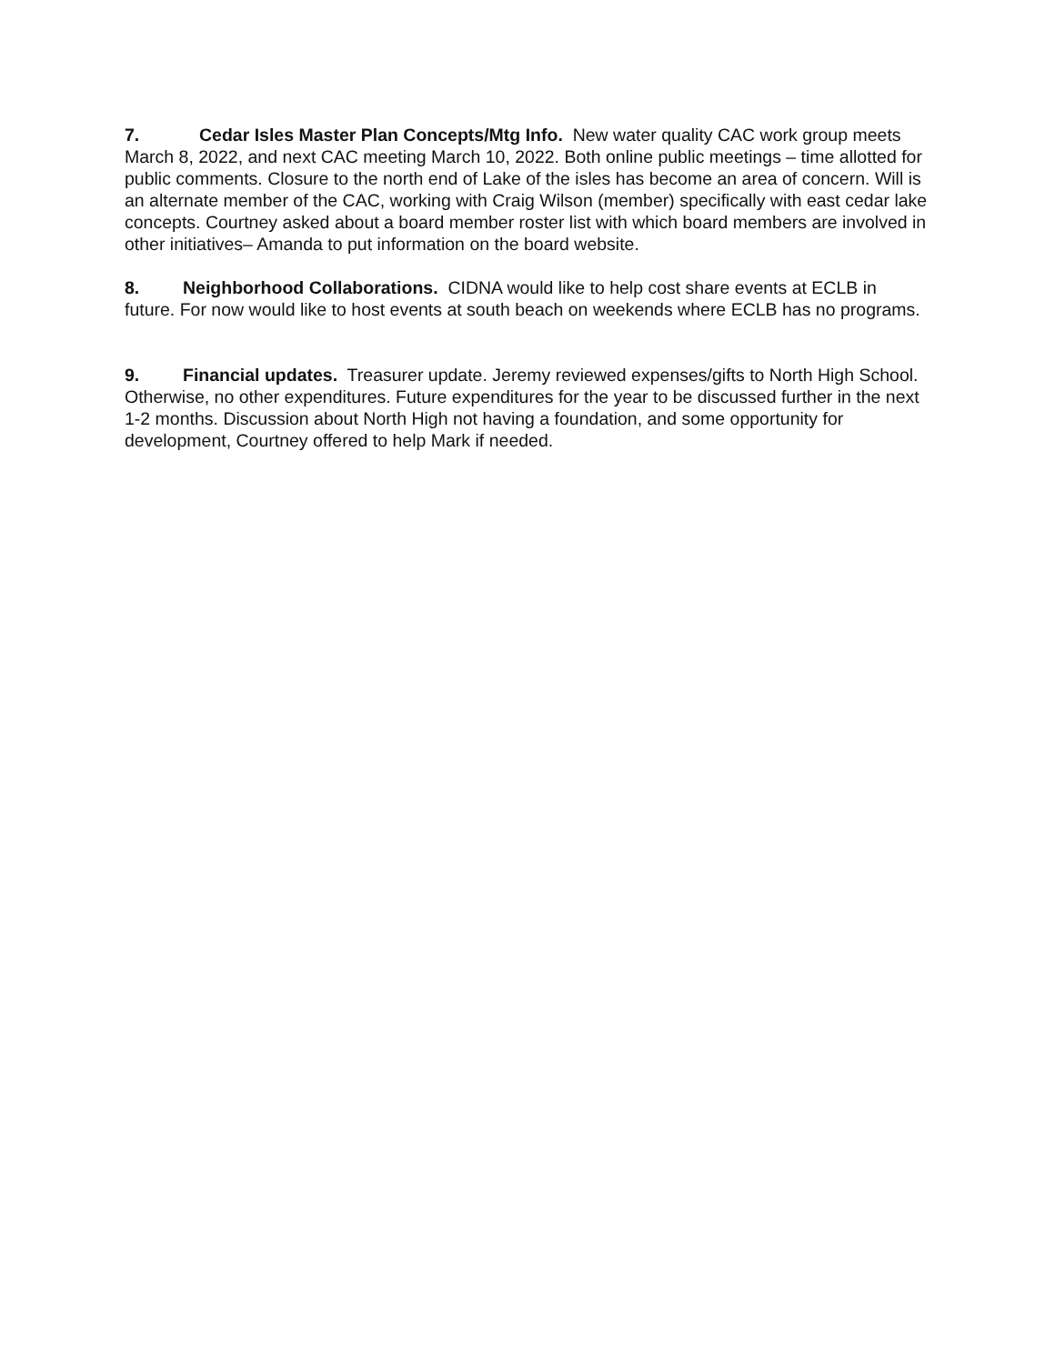7. Cedar Isles Master Plan Concepts/Mtg Info. New water quality CAC work group meets March 8, 2022, and next CAC meeting March 10, 2022. Both online public meetings – time allotted for public comments. Closure to the north end of Lake of the isles has become an area of concern. Will is an alternate member of the CAC, working with Craig Wilson (member) specifically with east cedar lake concepts. Courtney asked about a board member roster list with which board members are involved in other initiatives– Amanda to put information on the board website.
8. Neighborhood Collaborations. CIDNA would like to help cost share events at ECLB in future. For now would like to host events at south beach on weekends where ECLB has no programs.
9. Financial updates. Treasurer update. Jeremy reviewed expenses/gifts to North High School. Otherwise, no other expenditures. Future expenditures for the year to be discussed further in the next 1-2 months. Discussion about North High not having a foundation, and some opportunity for development, Courtney offered to help Mark if needed.